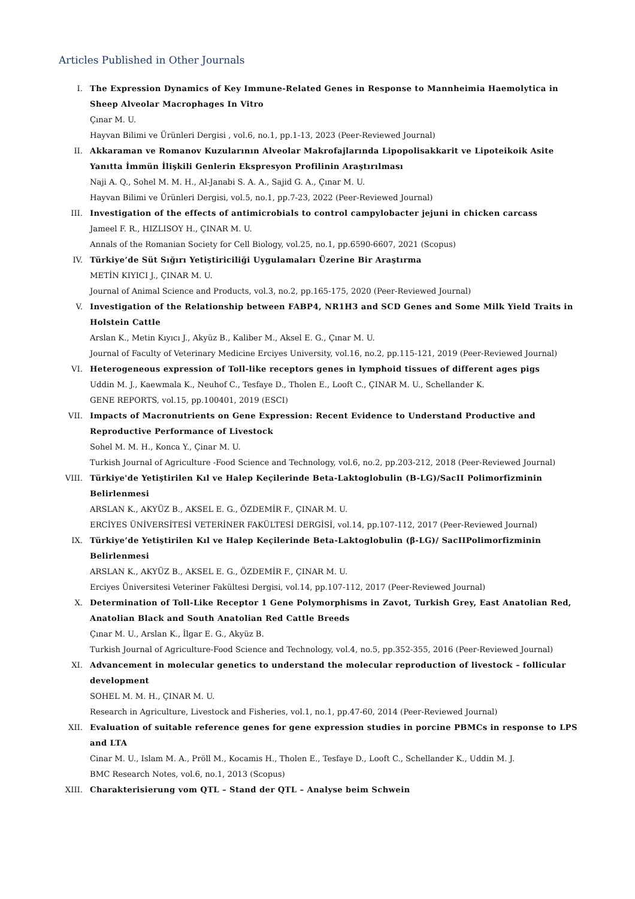Articles Published in Other Journals
I. The Expression Dynamics of Key Immune-Related Genes in Response to Mannheimia Haemolytica in Sheep Alveolar Macrophages In Vitro
Çınar M. U.
Hayvan Bilimi ve Ürünleri Dergisi , vol.6, no.1, pp.1-13, 2023 (Peer-Reviewed Journal)
II. Akkaraman ve Romanov Kuzularının Alveolar Makrofajlarında Lipopolisakkarit ve Lipoteikoik Asite Yanıtta İmmün İlişkili Genlerin Ekspresyon Profilinin Araştırılması
Naji A. Q., Sohel M. M. H., Al-Janabi S. A. A., Sajid G. A., Çınar M. U.
Hayvan Bilimi ve Ürünleri Dergisi, vol.5, no.1, pp.7-23, 2022 (Peer-Reviewed Journal)
III. Investigation of the effects of antimicrobials to control campylobacter jejuni in chicken carcass
Jameel F. R., HIZLISOY H., ÇINAR M. U.
Annals of the Romanian Society for Cell Biology, vol.25, no.1, pp.6590-6607, 2021 (Scopus)
IV. Türkiye’de Süt Sığırı Yetiştiriciliği Uygulamaları Üzerine Bir Araştırma
METİN KIYICI J., ÇINAR M. U.
Journal of Animal Science and Products, vol.3, no.2, pp.165-175, 2020 (Peer-Reviewed Journal)
V. Investigation of the Relationship between FABP4, NR1H3 and SCD Genes and Some Milk Yield Traits in Holstein Cattle
Arslan K., Metin Kıyıcı J., Akyüz B., Kaliber M., Aksel E. G., Çınar M. U.
Journal of Faculty of Veterinary Medicine Erciyes University, vol.16, no.2, pp.115-121, 2019 (Peer-Reviewed Journal)
VI. Heterogeneous expression of Toll-like receptors genes in lymphoid tissues of different ages pigs
Uddin M. J., Kaewmala K., Neuhof C., Tesfaye D., Tholen E., Looft C., ÇINAR M. U., Schellander K.
GENE REPORTS, vol.15, pp.100401, 2019 (ESCI)
VII. Impacts of Macronutrients on Gene Expression: Recent Evidence to Understand Productive and Reproductive Performance of Livestock
Sohel M. M. H., Konca Y., Çinar M. U.
Turkish Journal of Agriculture -Food Science and Technology, vol.6, no.2, pp.203-212, 2018 (Peer-Reviewed Journal)
VIII. Türkiye'de Yetiştirilen Kıl ve Halep Keçilerinde Beta-Laktoglobulin (B-LG)/SacII Polimorfizminin Belirlenmesi
ARSLAN K., AKYÜZ B., AKSEL E. G., ÖZDEMİR F., ÇINAR M. U.
ERCİYES ÜNİVERSİTESİ VETERİNER FAKÜLTESİ DERGİSİ, vol.14, pp.107-112, 2017 (Peer-Reviewed Journal)
IX. Türkiye’de Yetiştirilen Kıl ve Halep Keçilerinde Beta-Laktoglobulin (β-LG)/ SacIIPolimorfizminin Belirlenmesi
ARSLAN K., AKYÜZ B., AKSEL E. G., ÖZDEMİR F., ÇINAR M. U.
Erciyes Üniversitesi Veteriner Fakültesi Dergisi, vol.14, pp.107-112, 2017 (Peer-Reviewed Journal)
X. Determination of Toll-Like Receptor 1 Gene Polymorphisms in Zavot, Turkish Grey, East Anatolian Red, Anatolian Black and South Anatolian Red Cattle Breeds
Çınar M. U., Arslan K., İlgar E. G., Akyüz B.
Turkish Journal of Agriculture-Food Science and Technology, vol.4, no.5, pp.352-355, 2016 (Peer-Reviewed Journal)
XI. Advancement in molecular genetics to understand the molecular reproduction of livestock – follicular development
SOHEL M. M. H., ÇINAR M. U.
Research in Agriculture, Livestock and Fisheries, vol.1, no.1, pp.47-60, 2014 (Peer-Reviewed Journal)
XII. Evaluation of suitable reference genes for gene expression studies in porcine PBMCs in response to LPS and LTA
Cinar M. U., Islam M. A., Pröll M., Kocamis H., Tholen E., Tesfaye D., Looft C., Schellander K., Uddin M. J.
BMC Research Notes, vol.6, no.1, 2013 (Scopus)
XIII. Charakterisierung vom QTL – Stand der QTL – Analyse beim Schwein